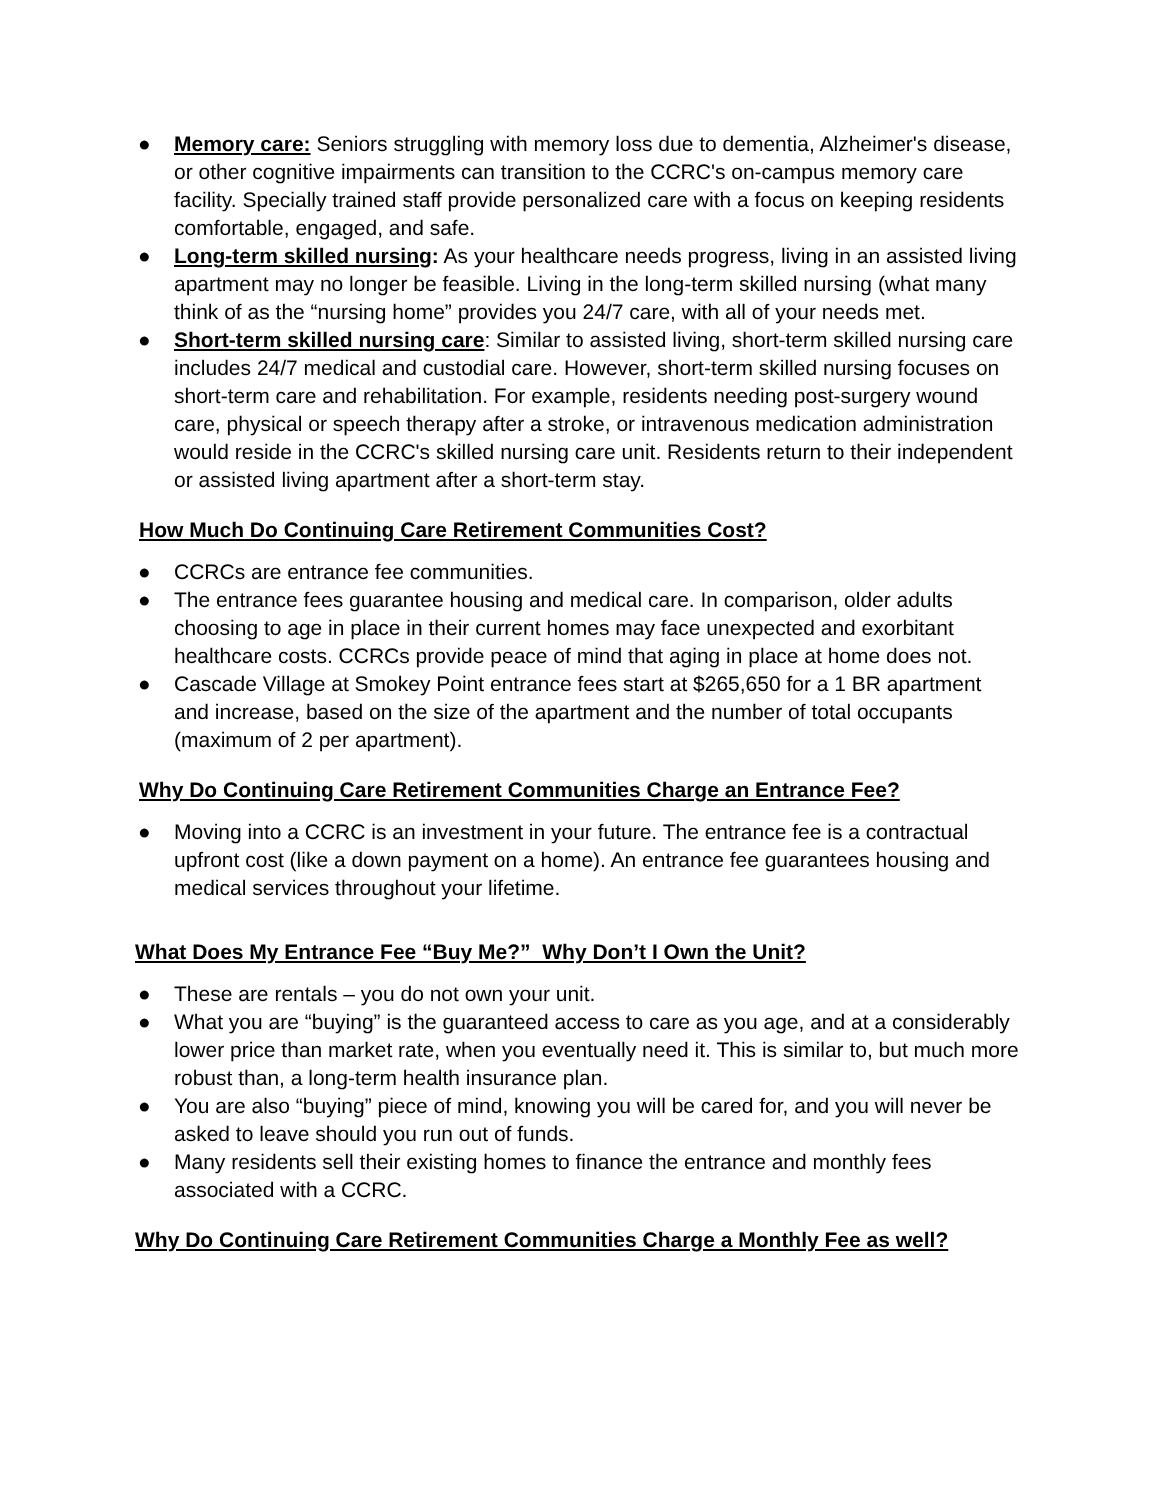● Memory care: Seniors struggling with memory loss due to dementia, Alzheimer's disease, or other cognitive impairments can transition to the CCRC's on-campus memory care facility. Specially trained staff provide personalized care with a focus on keeping residents comfortable, engaged, and safe.
● Long-term skilled nursing: As your healthcare needs progress, living in an assisted living apartment may no longer be feasible. Living in the long-term skilled nursing (what many think of as the “nursing home” provides you 24/7 care, with all of your needs met.
● Short-term skilled nursing care: Similar to assisted living, short-term skilled nursing care includes 24/7 medical and custodial care. However, short-term skilled nursing focuses on short-term care and rehabilitation. For example, residents needing post-surgery wound care, physical or speech therapy after a stroke, or intravenous medication administration would reside in the CCRC's skilled nursing care unit. Residents return to their independent or assisted living apartment after a short-term stay.
How Much Do Continuing Care Retirement Communities Cost?
● CCRCs are entrance fee communities.
● The entrance fees guarantee housing and medical care. In comparison, older adults choosing to age in place in their current homes may face unexpected and exorbitant healthcare costs. CCRCs provide peace of mind that aging in place at home does not.
● Cascade Village at Smokey Point entrance fees start at $265,650 for a 1 BR apartment and increase, based on the size of the apartment and the number of total occupants (maximum of 2 per apartment).
Why Do Continuing Care Retirement Communities Charge an Entrance Fee?
● Moving into a CCRC is an investment in your future. The entrance fee is a contractual upfront cost (like a down payment on a home). An entrance fee guarantees housing and medical services throughout your lifetime.
What Does My Entrance Fee “Buy Me?” Why Don’t I Own the Unit?
● These are rentals – you do not own your unit.
● What you are “buying” is the guaranteed access to care as you age, and at a considerably lower price than market rate, when you eventually need it. This is similar to, but much more robust than, a long-term health insurance plan.
● You are also “buying” piece of mind, knowing you will be cared for, and you will never be asked to leave should you run out of funds.
● Many residents sell their existing homes to finance the entrance and monthly fees associated with a CCRC.
Why Do Continuing Care Retirement Communities Charge a Monthly Fee as well?